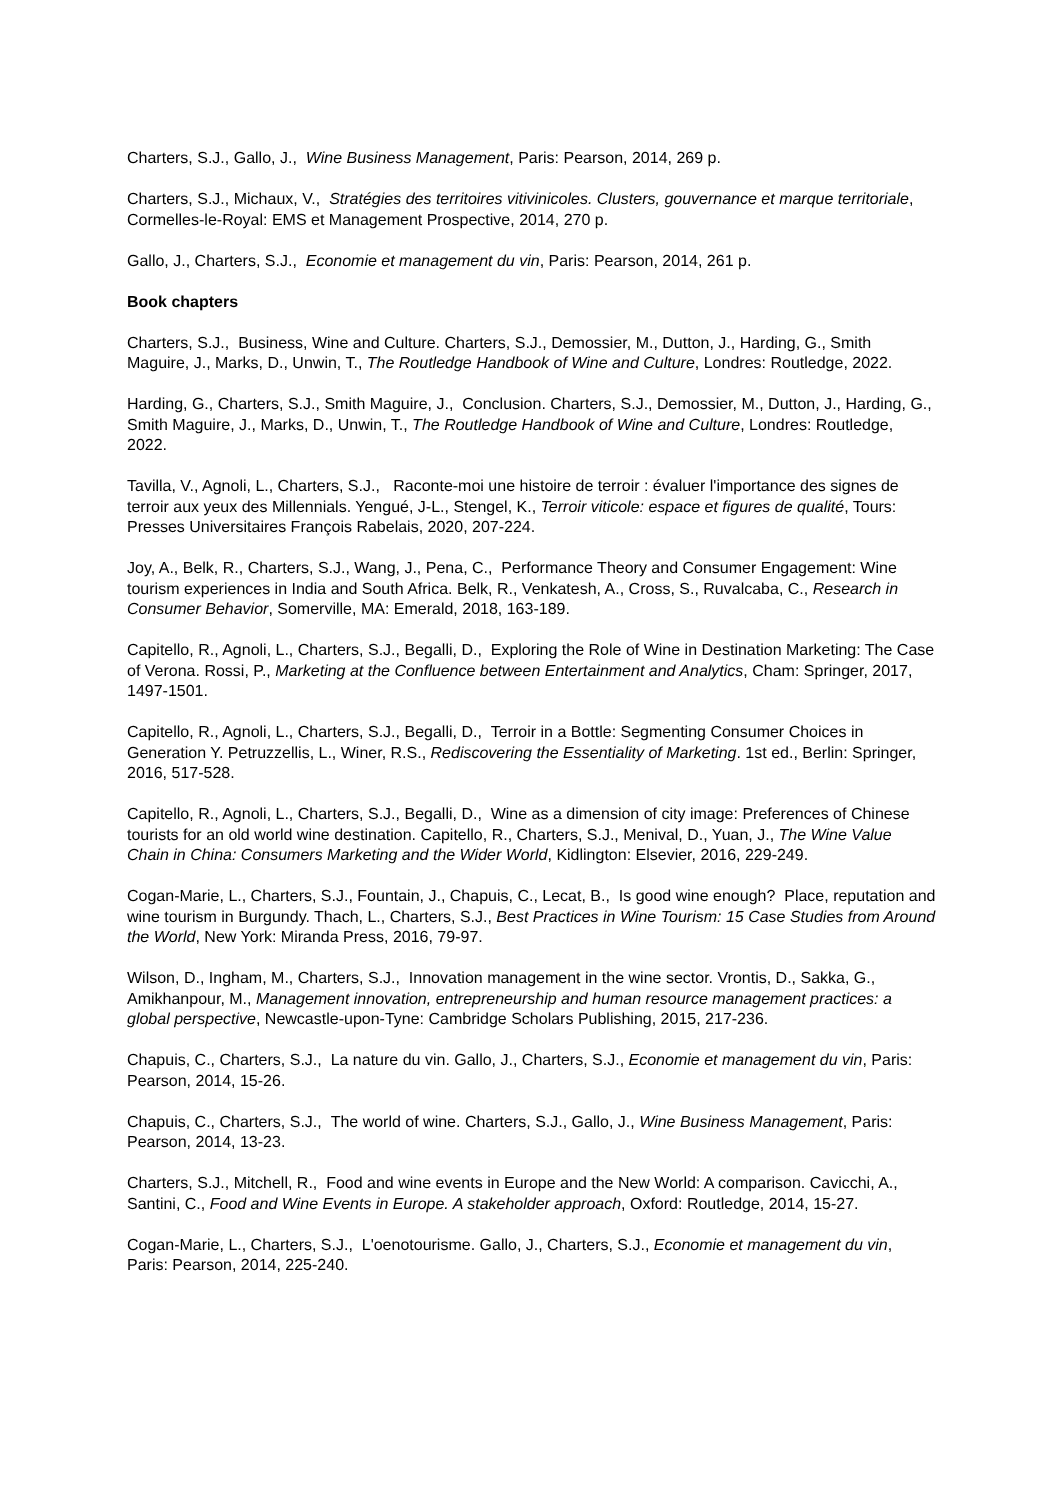Charters, S.J., Gallo, J., Wine Business Management, Paris: Pearson, 2014, 269 p.
Charters, S.J., Michaux, V., Stratégies des territoires vitivinicoles. Clusters, gouvernance et marque territoriale, Cormelles-le-Royal: EMS et Management Prospective, 2014, 270 p.
Gallo, J., Charters, S.J., Economie et management du vin, Paris: Pearson, 2014, 261 p.
Book chapters
Charters, S.J., Business, Wine and Culture. Charters, S.J., Demossier, M., Dutton, J., Harding, G., Smith Maguire, J., Marks, D., Unwin, T., The Routledge Handbook of Wine and Culture, Londres: Routledge, 2022.
Harding, G., Charters, S.J., Smith Maguire, J., Conclusion. Charters, S.J., Demossier, M., Dutton, J., Harding, G., Smith Maguire, J., Marks, D., Unwin, T., The Routledge Handbook of Wine and Culture, Londres: Routledge, 2022.
Tavilla, V., Agnoli, L., Charters, S.J., Raconte-moi une histoire de terroir : évaluer l'importance des signes de terroir aux yeux des Millennials. Yengué, J-L., Stengel, K., Terroir viticole: espace et figures de qualité, Tours: Presses Universitaires François Rabelais, 2020, 207-224.
Joy, A., Belk, R., Charters, S.J., Wang, J., Pena, C., Performance Theory and Consumer Engagement: Wine tourism experiences in India and South Africa. Belk, R., Venkatesh, A., Cross, S., Ruvalcaba, C., Research in Consumer Behavior, Somerville, MA: Emerald, 2018, 163-189.
Capitello, R., Agnoli, L., Charters, S.J., Begalli, D., Exploring the Role of Wine in Destination Marketing: The Case of Verona. Rossi, P., Marketing at the Confluence between Entertainment and Analytics, Cham: Springer, 2017, 1497-1501.
Capitello, R., Agnoli, L., Charters, S.J., Begalli, D., Terroir in a Bottle: Segmenting Consumer Choices in Generation Y. Petruzzellis, L., Winer, R.S., Rediscovering the Essentiality of Marketing. 1st ed., Berlin: Springer, 2016, 517-528.
Capitello, R., Agnoli, L., Charters, S.J., Begalli, D., Wine as a dimension of city image: Preferences of Chinese tourists for an old world wine destination. Capitello, R., Charters, S.J., Menival, D., Yuan, J., The Wine Value Chain in China: Consumers Marketing and the Wider World, Kidlington: Elsevier, 2016, 229-249.
Cogan-Marie, L., Charters, S.J., Fountain, J., Chapuis, C., Lecat, B., Is good wine enough? Place, reputation and wine tourism in Burgundy. Thach, L., Charters, S.J., Best Practices in Wine Tourism: 15 Case Studies from Around the World, New York: Miranda Press, 2016, 79-97.
Wilson, D., Ingham, M., Charters, S.J., Innovation management in the wine sector. Vrontis, D., Sakka, G., Amikhanpour, M., Management innovation, entrepreneurship and human resource management practices: a global perspective, Newcastle-upon-Tyne: Cambridge Scholars Publishing, 2015, 217-236.
Chapuis, C., Charters, S.J., La nature du vin. Gallo, J., Charters, S.J., Economie et management du vin, Paris: Pearson, 2014, 15-26.
Chapuis, C., Charters, S.J., The world of wine. Charters, S.J., Gallo, J., Wine Business Management, Paris: Pearson, 2014, 13-23.
Charters, S.J., Mitchell, R., Food and wine events in Europe and the New World: A comparison. Cavicchi, A., Santini, C., Food and Wine Events in Europe. A stakeholder approach, Oxford: Routledge, 2014, 15-27.
Cogan-Marie, L., Charters, S.J., L'oenotourisme. Gallo, J., Charters, S.J., Economie et management du vin, Paris: Pearson, 2014, 225-240.